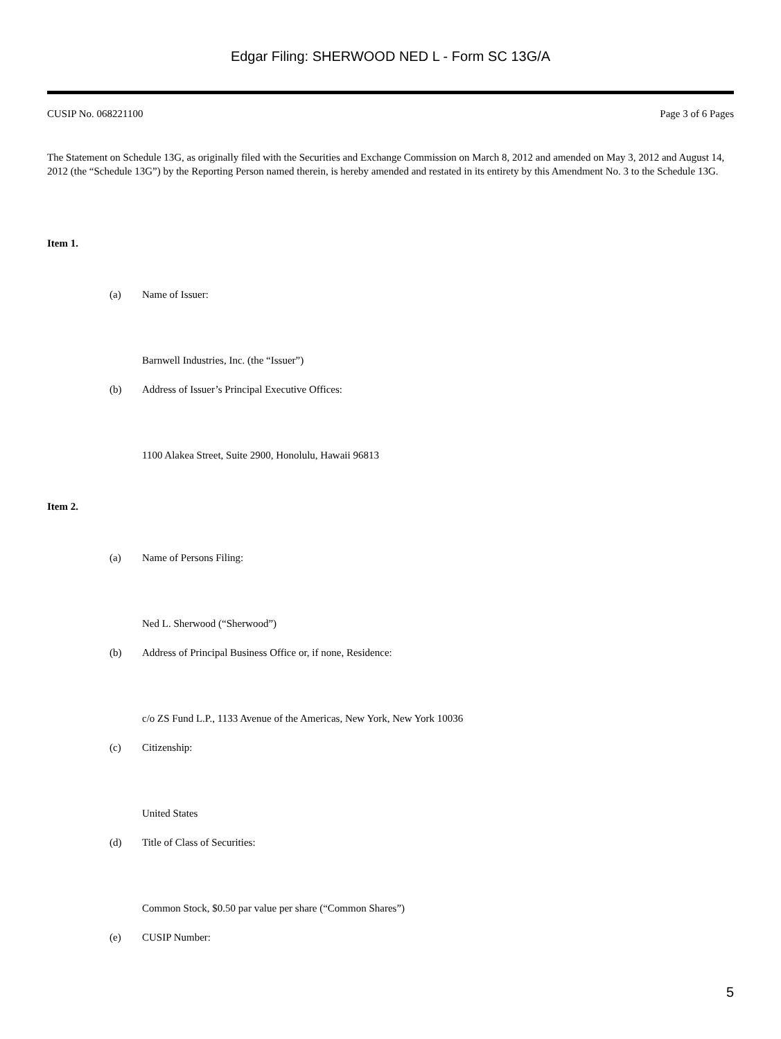Edgar Filing: SHERWOOD NED L - Form SC 13G/A
CUSIP No. 068221100 Page 3 of 6 Pages
The Statement on Schedule 13G, as originally filed with the Securities and Exchange Commission on March 8, 2012 and amended on May 3, 2012 and August 14, 2012 (the “Schedule 13G”) by the Reporting Person named therein, is hereby amended and restated in its entirety by this Amendment No. 3 to the Schedule 13G.
Item 1.
(a) Name of Issuer:
Barnwell Industries, Inc. (the “Issuer”)
(b) Address of Issuer’s Principal Executive Offices:
1100 Alakea Street, Suite 2900, Honolulu, Hawaii 96813
Item 2.
(a) Name of Persons Filing:
Ned L. Sherwood (“Sherwood”)
(b) Address of Principal Business Office or, if none, Residence:
c/o ZS Fund L.P., 1133 Avenue of the Americas, New York, New York 10036
(c) Citizenship:
United States
(d) Title of Class of Securities:
Common Stock, $0.50 par value per share (“Common Shares”)
(e) CUSIP Number:
5